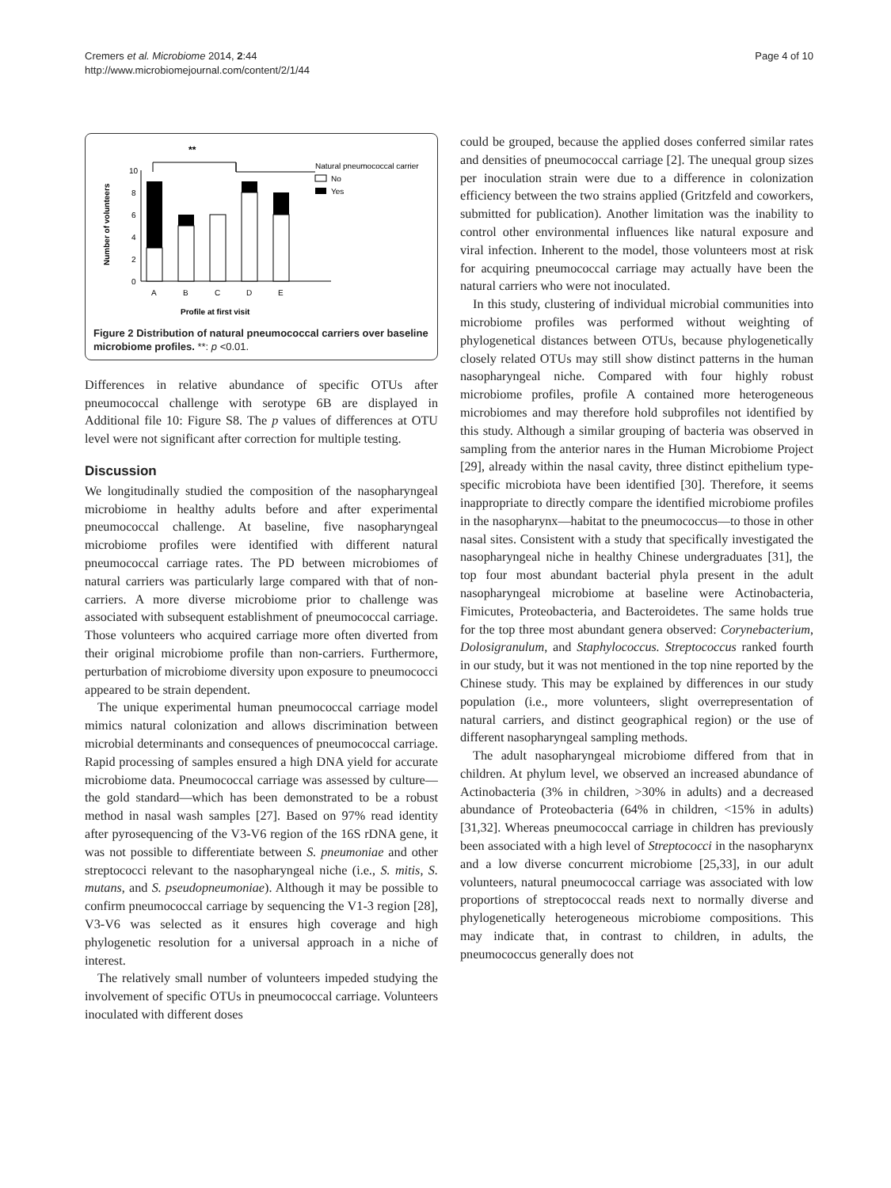Cremers et al. Microbiome 2014, 2:44
http://www.microbiomejournal.com/content/2/1/44
Page 4 of 10
**
Number of volunteers
10
8
6
4
2
0
A
B
C
D
E
Profile at first visit
Natural pneumococcal carrier
No
Yes
Figure 2 Distribution of natural pneumococcal carriers over baseline microbiome profiles. **: p <0.01.
Differences in relative abundance of specific OTUs after pneumococcal challenge with serotype 6B are displayed in Additional file 10: Figure S8. The p values of differences at OTU level were not significant after correction for multiple testing.
Discussion
We longitudinally studied the composition of the nasopharyngeal microbiome in healthy adults before and after experimental pneumococcal challenge. At baseline, five nasopharyngeal microbiome profiles were identified with different natural pneumococcal carriage rates. The PD between microbiomes of natural carriers was particularly large compared with that of non-carriers. A more diverse microbiome prior to challenge was associated with subsequent establishment of pneumococcal carriage. Those volunteers who acquired carriage more often diverted from their original microbiome profile than non-carriers. Furthermore, perturbation of microbiome diversity upon exposure to pneumococci appeared to be strain dependent.
The unique experimental human pneumococcal carriage model mimics natural colonization and allows discrimination between microbial determinants and consequences of pneumococcal carriage. Rapid processing of samples ensured a high DNA yield for accurate microbiome data. Pneumococcal carriage was assessed by culture—the gold standard—which has been demonstrated to be a robust method in nasal wash samples [27]. Based on 97% read identity after pyrosequencing of the V3-V6 region of the 16S rDNA gene, it was not possible to differentiate between S. pneumoniae and other streptococci relevant to the nasopharyngeal niche (i.e., S. mitis, S. mutans, and S. pseudopneumoniae). Although it may be possible to confirm pneumococcal carriage by sequencing the V1-3 region [28], V3-V6 was selected as it ensures high coverage and high phylogenetic resolution for a universal approach in a niche of interest.
The relatively small number of volunteers impeded studying the involvement of specific OTUs in pneumococcal carriage. Volunteers inoculated with different doses
could be grouped, because the applied doses conferred similar rates and densities of pneumococcal carriage [2]. The unequal group sizes per inoculation strain were due to a difference in colonization efficiency between the two strains applied (Gritzfeld and coworkers, submitted for publication). Another limitation was the inability to control other environmental influences like natural exposure and viral infection. Inherent to the model, those volunteers most at risk for acquiring pneumococcal carriage may actually have been the natural carriers who were not inoculated.
In this study, clustering of individual microbial communities into microbiome profiles was performed without weighting of phylogenetical distances between OTUs, because phylogenetically closely related OTUs may still show distinct patterns in the human nasopharyngeal niche. Compared with four highly robust microbiome profiles, profile A contained more heterogeneous microbiomes and may therefore hold subprofiles not identified by this study. Although a similar grouping of bacteria was observed in sampling from the anterior nares in the Human Microbiome Project [29], already within the nasal cavity, three distinct epithelium type-specific microbiota have been identified [30]. Therefore, it seems inappropriate to directly compare the identified microbiome profiles in the nasopharynx—habitat to the pneumococcus—to those in other nasal sites. Consistent with a study that specifically investigated the nasopharyngeal niche in healthy Chinese undergraduates [31], the top four most abundant bacterial phyla present in the adult nasopharyngeal microbiome at baseline were Actinobacteria, Fimicutes, Proteobacteria, and Bacteroidetes. The same holds true for the top three most abundant genera observed: Corynebacterium, Dolosigranulum, and Staphylococcus. Streptococcus ranked fourth in our study, but it was not mentioned in the top nine reported by the Chinese study. This may be explained by differences in our study population (i.e., more volunteers, slight overrepresentation of natural carriers, and distinct geographical region) or the use of different nasopharyngeal sampling methods.
The adult nasopharyngeal microbiome differed from that in children. At phylum level, we observed an increased abundance of Actinobacteria (3% in children, >30% in adults) and a decreased abundance of Proteobacteria (64% in children, <15% in adults) [31,32]. Whereas pneumococcal carriage in children has previously been associated with a high level of Streptococci in the nasopharynx and a low diverse concurrent microbiome [25,33], in our adult volunteers, natural pneumococcal carriage was associated with low proportions of streptococcal reads next to normally diverse and phylogenetically heterogeneous microbiome compositions. This may indicate that, in contrast to children, in adults, the pneumococcus generally does not